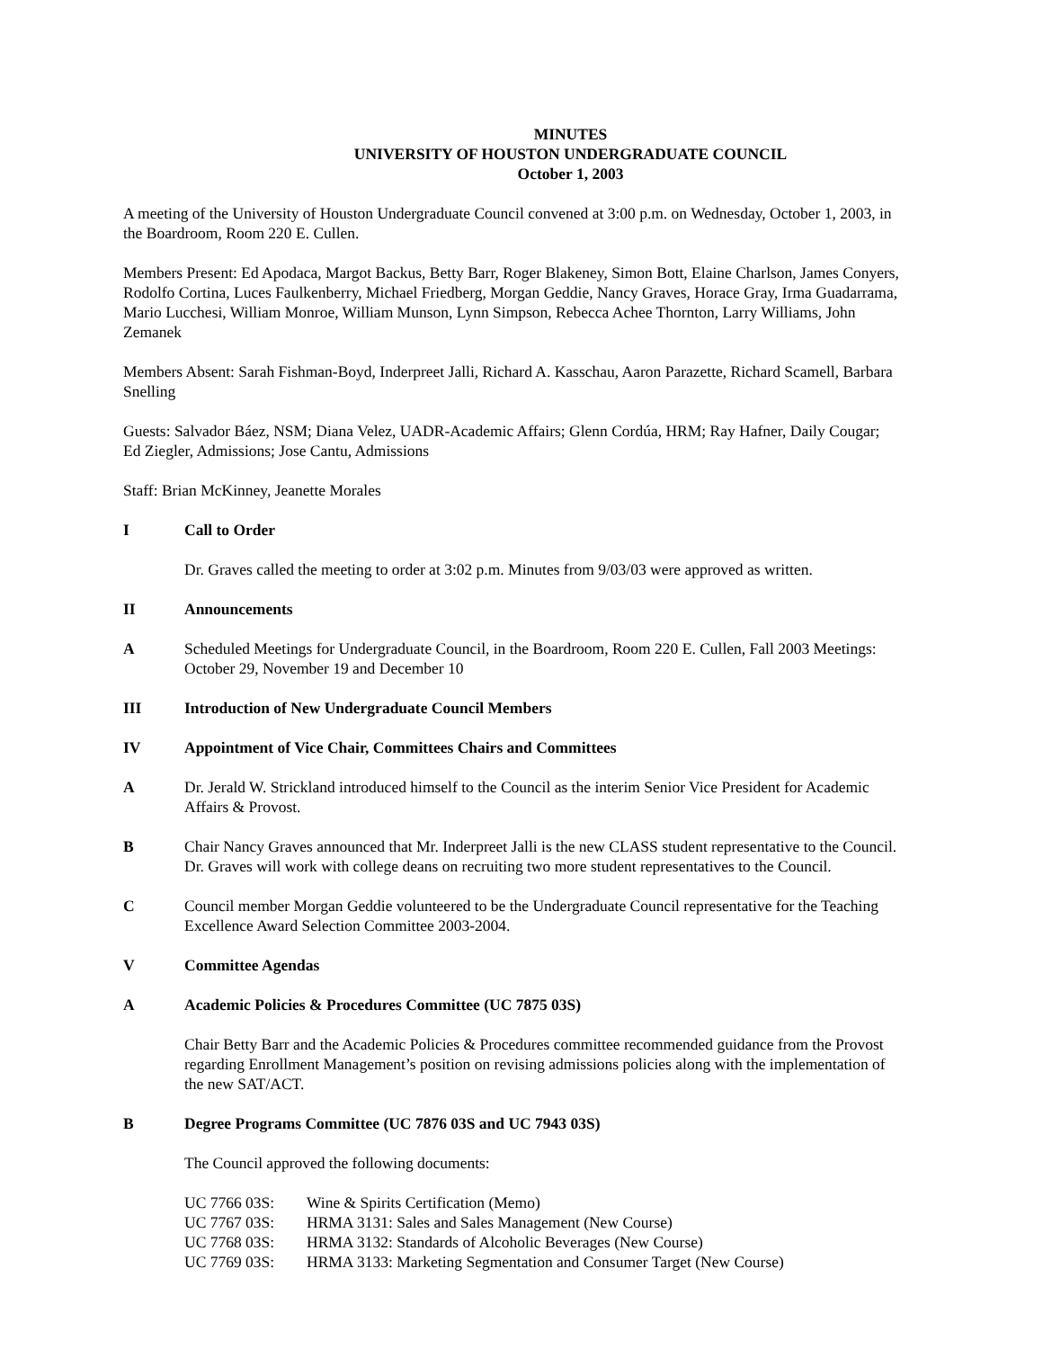MINUTES
UNIVERSITY OF HOUSTON UNDERGRADUATE COUNCIL
October 1, 2003
A meeting of the University of Houston Undergraduate Council convened at 3:00 p.m. on Wednesday, October 1, 2003, in the Boardroom, Room 220 E. Cullen.
Members Present: Ed Apodaca, Margot Backus, Betty Barr, Roger Blakeney, Simon Bott, Elaine Charlson, James Conyers, Rodolfo Cortina, Luces Faulkenberry, Michael Friedberg, Morgan Geddie, Nancy Graves, Horace Gray, Irma Guadarrama, Mario Lucchesi, William Monroe, William Munson, Lynn Simpson, Rebecca Achee Thornton, Larry Williams, John Zemanek
Members Absent: Sarah Fishman-Boyd, Inderpreet Jalli, Richard A. Kasschau, Aaron Parazette, Richard Scamell, Barbara Snelling
Guests: Salvador Báez, NSM; Diana Velez, UADR-Academic Affairs; Glenn Cordúa, HRM; Ray Hafner, Daily Cougar; Ed Ziegler, Admissions; Jose Cantu, Admissions
Staff: Brian McKinney, Jeanette Morales
I Call to Order
Dr. Graves called the meeting to order at 3:02 p.m. Minutes from 9/03/03 were approved as written.
II Announcements
A Scheduled Meetings for Undergraduate Council, in the Boardroom, Room 220 E. Cullen, Fall 2003 Meetings: October 29, November 19 and December 10
III Introduction of New Undergraduate Council Members
IV Appointment of Vice Chair, Committees Chairs and Committees
A Dr. Jerald W. Strickland introduced himself to the Council as the interim Senior Vice President for Academic Affairs & Provost.
B Chair Nancy Graves announced that Mr. Inderpreet Jalli is the new CLASS student representative to the Council. Dr. Graves will work with college deans on recruiting two more student representatives to the Council.
C Council member Morgan Geddie volunteered to be the Undergraduate Council representative for the Teaching Excellence Award Selection Committee 2003-2004.
V Committee Agendas
A Academic Policies & Procedures Committee (UC 7875 03S)
Chair Betty Barr and the Academic Policies & Procedures committee recommended guidance from the Provost regarding Enrollment Management’s position on revising admissions policies along with the implementation of the new SAT/ACT.
B Degree Programs Committee (UC 7876 03S and UC 7943 03S)
The Council approved the following documents:
| UC 7766 03S: | Wine & Spirits Certification (Memo) |
| UC 7767 03S: | HRMA 3131: Sales and Sales Management (New Course) |
| UC 7768 03S: | HRMA 3132: Standards of Alcoholic Beverages (New Course) |
| UC 7769 03S: | HRMA 3133: Marketing Segmentation and Consumer Target (New Course) |